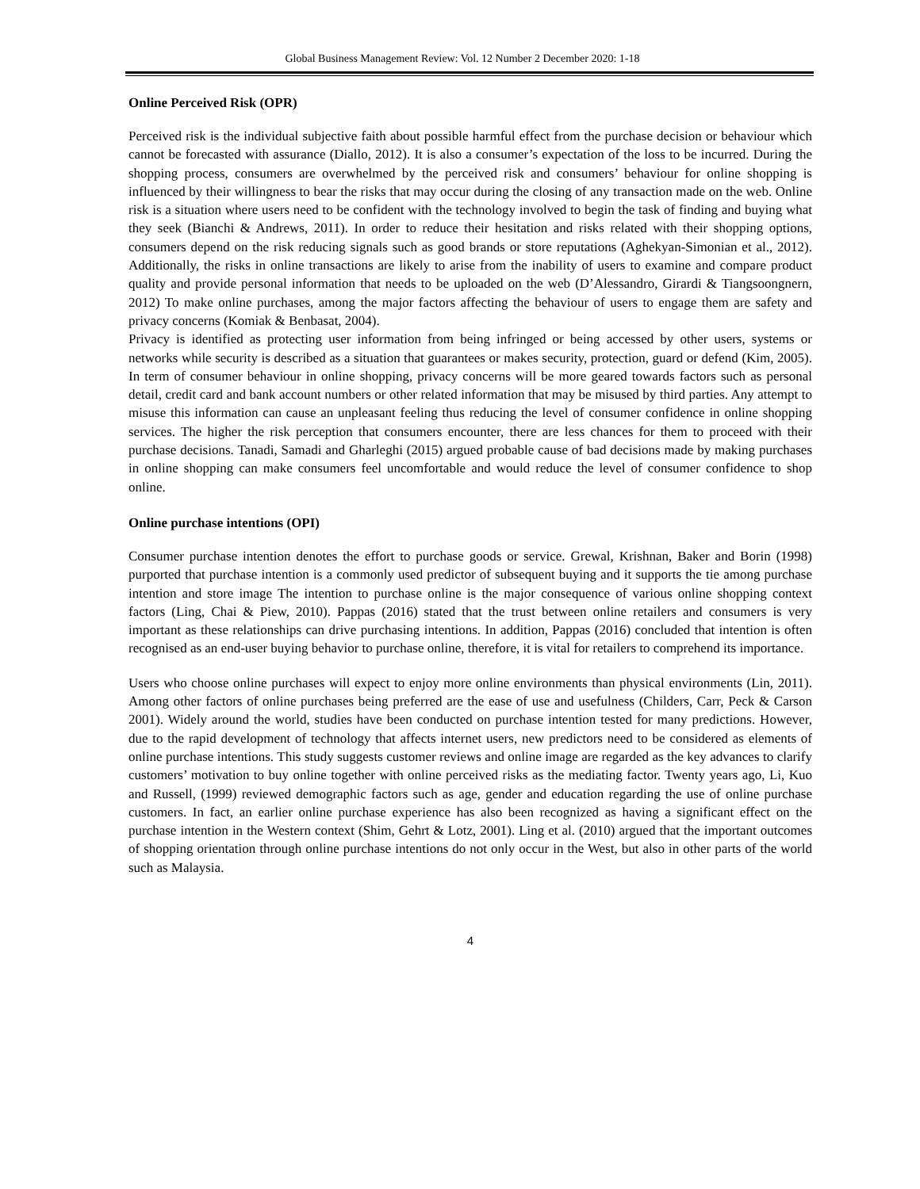Global Business Management Review: Vol. 12 Number 2 December 2020: 1-18
Online Perceived Risk (OPR)
Perceived risk is the individual subjective faith about possible harmful effect from the purchase decision or behaviour which cannot be forecasted with assurance (Diallo, 2012). It is also a consumer’s expectation of the loss to be incurred. During the shopping process, consumers are overwhelmed by the perceived risk and consumers’ behaviour for online shopping is influenced by their willingness to bear the risks that may occur during the closing of any transaction made on the web. Online risk is a situation where users need to be confident with the technology involved to begin the task of finding and buying what they seek (Bianchi & Andrews, 2011). In order to reduce their hesitation and risks related with their shopping options, consumers depend on the risk reducing signals such as good brands or store reputations (Aghekyan-Simonian et al., 2012). Additionally, the risks in online transactions are likely to arise from the inability of users to examine and compare product quality and provide personal information that needs to be uploaded on the web (D’Alessandro, Girardi & Tiangsoongnern, 2012) To make online purchases, among the major factors affecting the behaviour of users to engage them are safety and privacy concerns (Komiak & Benbasat, 2004).
Privacy is identified as protecting user information from being infringed or being accessed by other users, systems or networks while security is described as a situation that guarantees or makes security, protection, guard or defend (Kim, 2005). In term of consumer behaviour in online shopping, privacy concerns will be more geared towards factors such as personal detail, credit card and bank account numbers or other related information that may be misused by third parties. Any attempt to misuse this information can cause an unpleasant feeling thus reducing the level of consumer confidence in online shopping services. The higher the risk perception that consumers encounter, there are less chances for them to proceed with their purchase decisions. Tanadi, Samadi and Gharleghi (2015) argued probable cause of bad decisions made by making purchases in online shopping can make consumers feel uncomfortable and would reduce the level of consumer confidence to shop online.
Online purchase intentions (OPI)
Consumer purchase intention denotes the effort to purchase goods or service. Grewal, Krishnan, Baker and Borin (1998) purported that purchase intention is a commonly used predictor of subsequent buying and it supports the tie among purchase intention and store image The intention to purchase online is the major consequence of various online shopping context factors (Ling, Chai & Piew, 2010). Pappas (2016) stated that the trust between online retailers and consumers is very important as these relationships can drive purchasing intentions. In addition, Pappas (2016) concluded that intention is often recognised as an end-user buying behavior to purchase online, therefore, it is vital for retailers to comprehend its importance.
Users who choose online purchases will expect to enjoy more online environments than physical environments (Lin, 2011). Among other factors of online purchases being preferred are the ease of use and usefulness (Childers, Carr, Peck & Carson 2001). Widely around the world, studies have been conducted on purchase intention tested for many predictions. However, due to the rapid development of technology that affects internet users, new predictors need to be considered as elements of online purchase intentions. This study suggests customer reviews and online image are regarded as the key advances to clarify customers’ motivation to buy online together with online perceived risks as the mediating factor. Twenty years ago, Li, Kuo and Russell, (1999) reviewed demographic factors such as age, gender and education regarding the use of online purchase customers. In fact, an earlier online purchase experience has also been recognized as having a significant effect on the purchase intention in the Western context (Shim, Gehrt & Lotz, 2001). Ling et al. (2010) argued that the important outcomes of shopping orientation through online purchase intentions do not only occur in the West, but also in other parts of the world such as Malaysia.
4